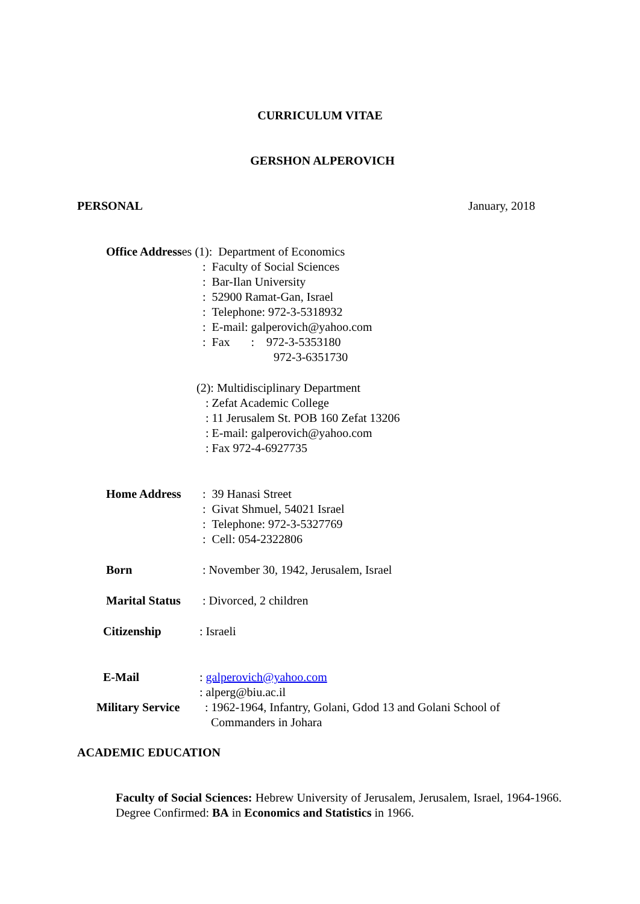CURRICULUM VITAE
GERSHON ALPEROVICH
PERSONAL January, 2018
Office Addresses (1): Department of Economics
: Faculty of Social Sciences
: Bar-Ilan University
: 52900 Ramat-Gan, Israel
: Telephone: 972-3-5318932
: E-mail: galperovich@yahoo.com
: Fax : 972-3-5353180
972-3-6351730
(2): Multidisciplinary Department
: Zefat Academic College
: 11 Jerusalem St. POB 160 Zefat 13206
: E-mail: galperovich@yahoo.com
: Fax 972-4-6927735
Home Address: 39 Hanasi Street
: Givat Shmuel, 54021 Israel
: Telephone: 972-3-5327769
: Cell: 054-2322806
Born: November 30, 1942, Jerusalem, Israel
Marital Status: Divorced, 2 children
Citizenship: Israeli
E-Mail: galperovich@yahoo.com
: alperg@biu.ac.il
Military Service: 1962-1964, Infantry, Golani, Gdod 13 and Golani School of
Commanders in Johara
ACADEMIC EDUCATION
Faculty of Social Sciences: Hebrew University of Jerusalem, Jerusalem, Israel, 1964-1966. Degree Confirmed: BA in Economics and Statistics in 1966.